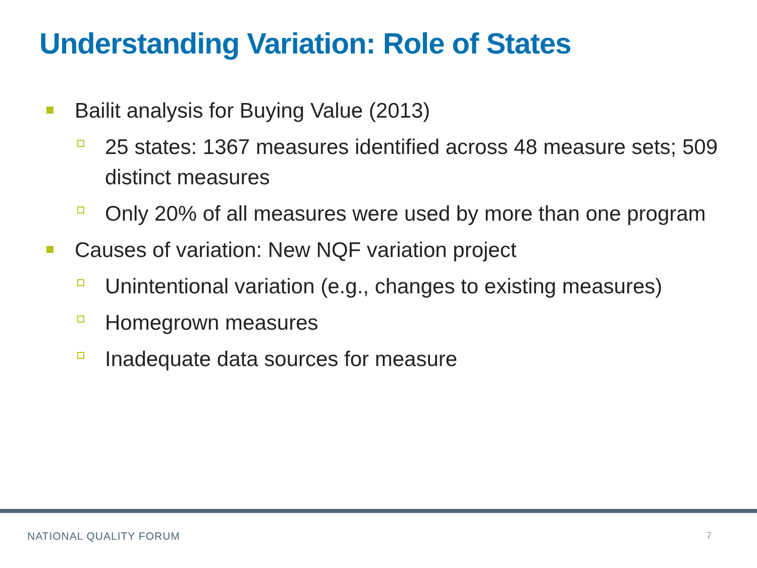Understanding Variation: Role of States
Bailit analysis for Buying Value (2013)
25 states: 1367 measures identified across 48 measure sets; 509 distinct measures
Only 20% of all measures were used by more than one program
Causes of variation: New NQF variation project
Unintentional variation (e.g., changes to existing measures)
Homegrown measures
Inadequate data sources for measure
NATIONAL QUALITY FORUM 7